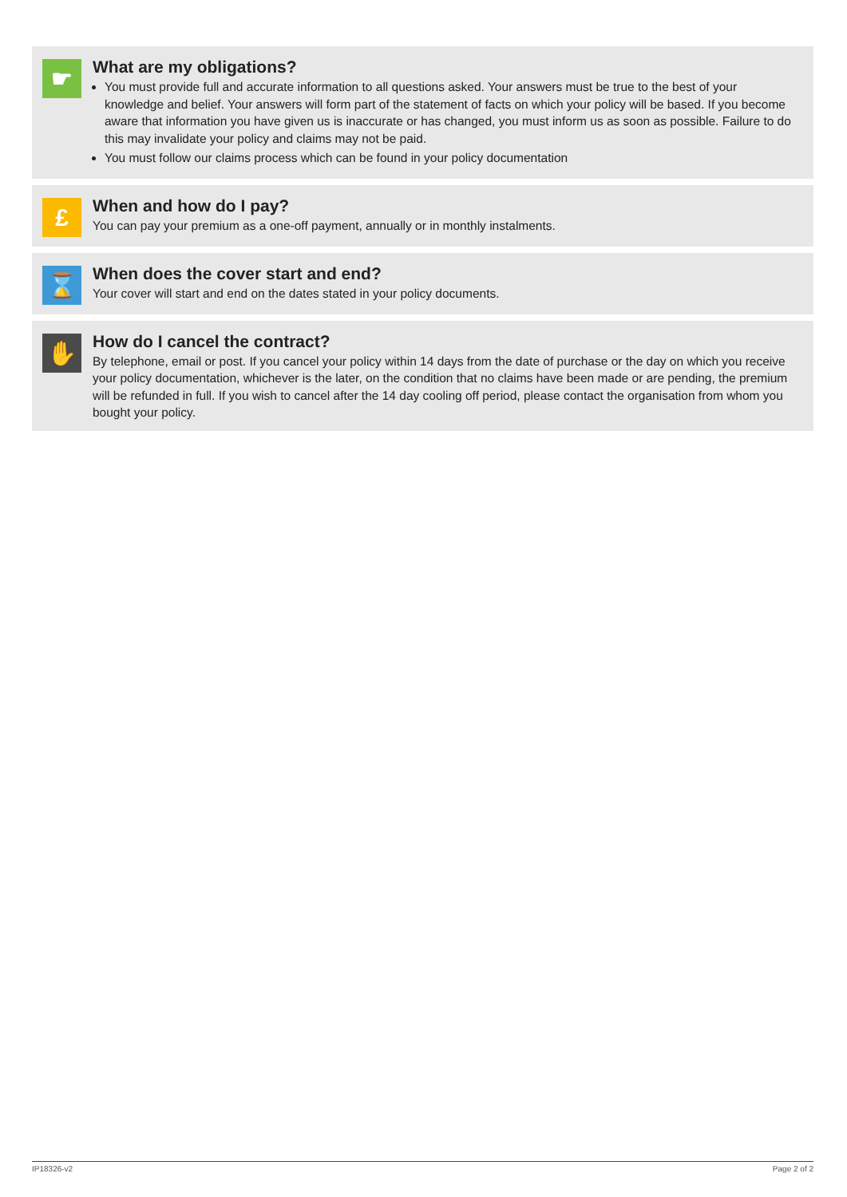☛
What are my obligations?
You must provide full and accurate information to all questions asked. Your answers must be true to the best of your knowledge and belief. Your answers will form part of the statement of facts on which your policy will be based. If you become aware that information you have given us is inaccurate or has changed, you must inform us as soon as possible. Failure to do this may invalidate your policy and claims may not be paid.
You must follow our claims process which can be found in your policy documentation
£
When and how do I pay?
You can pay your premium as a one-off payment, annually or in monthly instalments.
⌛
When does the cover start and end?
Your cover will start and end on the dates stated in your policy documents.
✋
How do I cancel the contract?
By telephone, email or post. If you cancel your policy within 14 days from the date of purchase or the day on which you receive your policy documentation, whichever is the later, on the condition that no claims have been made or are pending, the premium will be refunded in full. If you wish to cancel after the 14 day cooling off period, please contact the organisation from whom you bought your policy.
IP18326-v2 Page 2 of 2